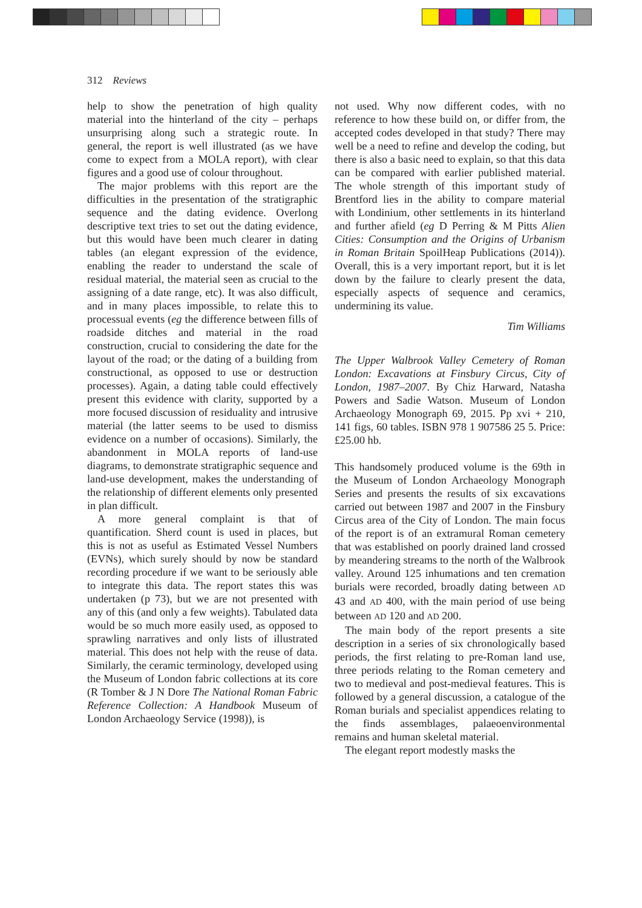312 Reviews
help to show the penetration of high quality material into the hinterland of the city – perhaps unsurprising along such a strategic route. In general, the report is well illustrated (as we have come to expect from a MOLA report), with clear figures and a good use of colour throughout.
The major problems with this report are the difficulties in the presentation of the stratigraphic sequence and the dating evidence. Overlong descriptive text tries to set out the dating evidence, but this would have been much clearer in dating tables (an elegant expression of the evidence, enabling the reader to understand the scale of residual material, the material seen as crucial to the assigning of a date range, etc). It was also difficult, and in many places impossible, to relate this to processual events (eg the difference between fills of roadside ditches and material in the road construction, crucial to considering the date for the layout of the road; or the dating of a building from constructional, as opposed to use or destruction processes). Again, a dating table could effectively present this evidence with clarity, supported by a more focused discussion of residuality and intrusive material (the latter seems to be used to dismiss evidence on a number of occasions). Similarly, the abandonment in MOLA reports of land-use diagrams, to demonstrate stratigraphic sequence and land-use development, makes the understanding of the relationship of different elements only presented in plan difficult.
A more general complaint is that of quantification. Sherd count is used in places, but this is not as useful as Estimated Vessel Numbers (EVNs), which surely should by now be standard recording procedure if we want to be seriously able to integrate this data. The report states this was undertaken (p 73), but we are not presented with any of this (and only a few weights). Tabulated data would be so much more easily used, as opposed to sprawling narratives and only lists of illustrated material. This does not help with the reuse of data. Similarly, the ceramic terminology, developed using the Museum of London fabric collections at its core (R Tomber & J N Dore The National Roman Fabric Reference Collection: A Handbook Museum of London Archaeology Service (1998)), is
not used. Why now different codes, with no reference to how these build on, or differ from, the accepted codes developed in that study? There may well be a need to refine and develop the coding, but there is also a basic need to explain, so that this data can be compared with earlier published material. The whole strength of this important study of Brentford lies in the ability to compare material with Londinium, other settlements in its hinterland and further afield (eg D Perring & M Pitts Alien Cities: Consumption and the Origins of Urbanism in Roman Britain SpoilHeap Publications (2014)). Overall, this is a very important report, but it is let down by the failure to clearly present the data, especially aspects of sequence and ceramics, undermining its value.
Tim Williams
The Upper Walbrook Valley Cemetery of Roman London: Excavations at Finsbury Circus, City of London, 1987–2007. By Chiz Harward, Natasha Powers and Sadie Watson. Museum of London Archaeology Monograph 69, 2015. Pp xvi + 210, 141 figs, 60 tables. ISBN 978 1 907586 25 5. Price: £25.00 hb.
This handsomely produced volume is the 69th in the Museum of London Archaeology Monograph Series and presents the results of six excavations carried out between 1987 and 2007 in the Finsbury Circus area of the City of London. The main focus of the report is of an extramural Roman cemetery that was established on poorly drained land crossed by meandering streams to the north of the Walbrook valley. Around 125 inhumations and ten cremation burials were recorded, broadly dating between AD 43 and AD 400, with the main period of use being between AD 120 and AD 200.
The main body of the report presents a site description in a series of six chronologically based periods, the first relating to pre-Roman land use, three periods relating to the Roman cemetery and two to medieval and post-medieval features. This is followed by a general discussion, a catalogue of the Roman burials and specialist appendices relating to the finds assemblages, palaeoenvironmental remains and human skeletal material.
The elegant report modestly masks the